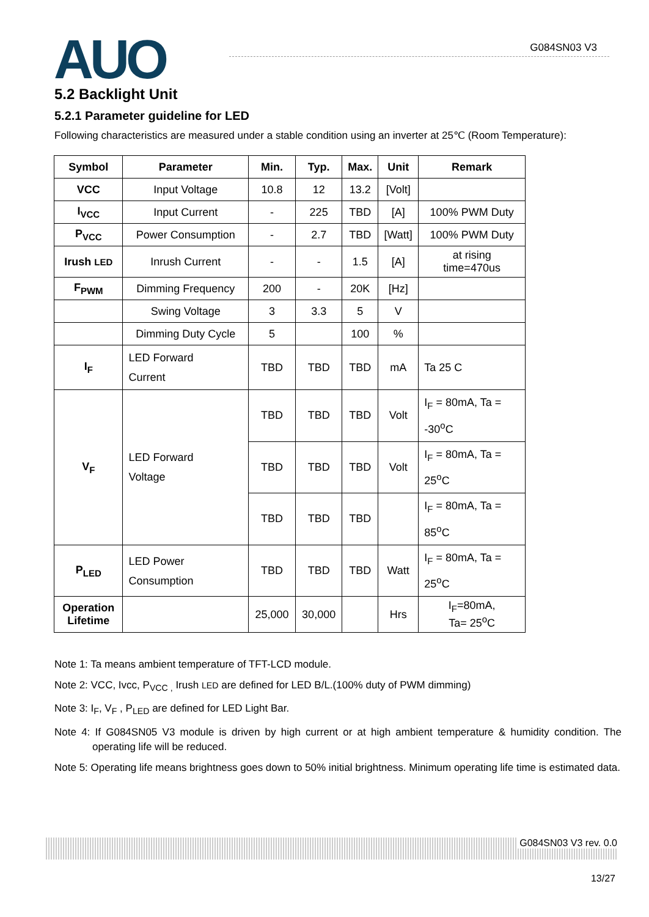AUO G084SN03 V3
5.2 Backlight Unit
5.2.1 Parameter guideline for LED
Following characteristics are measured under a stable condition using an inverter at 25℃ (Room Temperature):
| Symbol | Parameter | Min. | Typ. | Max. | Unit | Remark |
| --- | --- | --- | --- | --- | --- | --- |
| VCC | Input Voltage | 10.8 | 12 | 13.2 | [Volt] | |
| I<sub>VCC</sub> | Input Current | - | 225 | TBD | [A] | 100% PWM Duty |
| P<sub>VCC</sub> | Power Consumption | - | 2.7 | TBD | [Watt] | 100% PWM Duty |
| Irush LED | Inrush Current | - | - | 1.5 | [A] | at rising time=470us |
| F<sub>PWM</sub> | Dimming Frequency | 200 | - | 20K | [Hz] | |
| | Swing Voltage | 3 | 3.3 | 5 | V | |
| | Dimming Duty Cycle | 5 | | 100 | % | |
| I<sub>F</sub> | LED Forward Current | TBD | TBD | TBD | mA | Ta 25 C |
| V<sub>F</sub> | LED Forward Voltage | TBD | TBD | TBD | Volt | I<sub>F</sub> = 80mA, Ta = -30<sup>o</sup>C |
| | | TBD | TBD | TBD | Volt | I<sub>F</sub> = 80mA, Ta = 25<sup>o</sup>C |
| | | TBD | TBD | TBD | | I<sub>F</sub> = 80mA, Ta = 85<sup>o</sup>C |
| P<sub>LED</sub> | LED Power Consumption | TBD | TBD | TBD | Watt | I<sub>F</sub> = 80mA, Ta = 25<sup>o</sup>C |
| Operation Lifetime | | 25,000 | 30,000 | | Hrs | I<sub>F</sub>=80mA, Ta= 25<sup>o</sup>C |
Note 1: Ta means ambient temperature of TFT-LCD module.
Note 2: VCC, Ivcc, P<sub>VCC ,</sub> Irush LED are defined for LED B/L.(100% duty of PWM dimming)
Note 3: I<sub>F</sub>, V<sub>F</sub> , P<sub>LED</sub> are defined for LED Light Bar.
Note 4: If G084SN05 V3 module is driven by high current or at high ambient temperature & humidity condition. The operating life will be reduced.
Note 5: Operating life means brightness goes down to 50% initial brightness. Minimum operating life time is estimated data.
G084SN03 V3 rev. 0.0
13/27